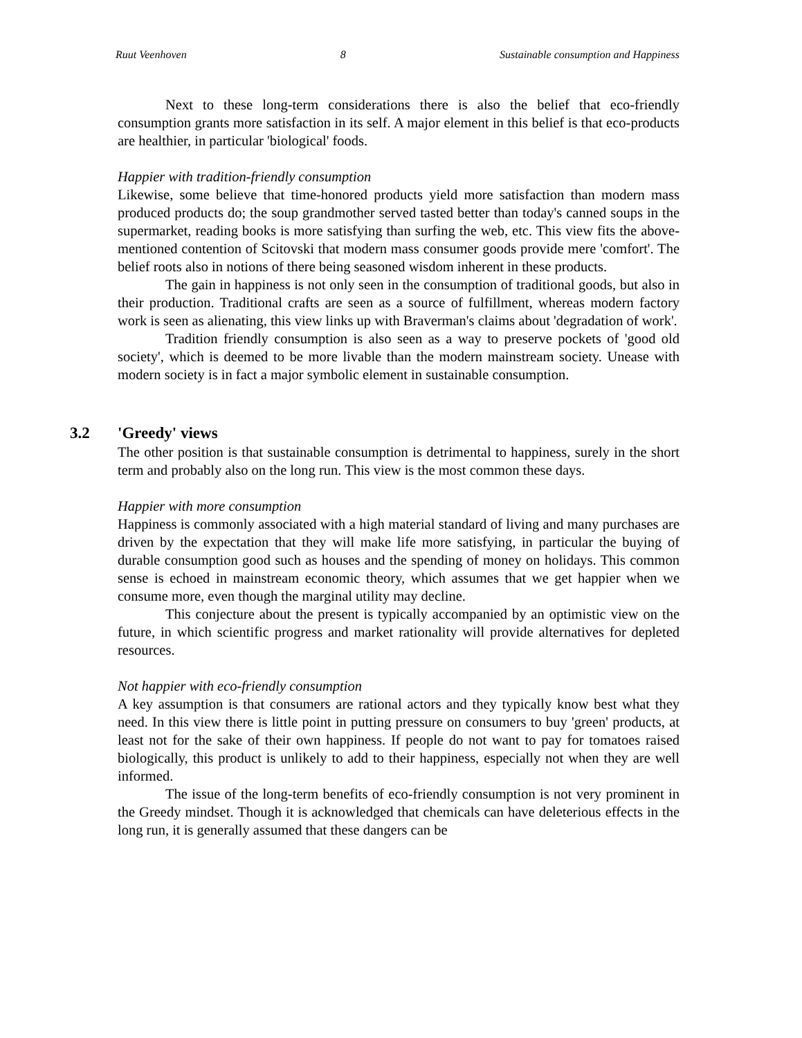Ruut Veenhoven 8 Sustainable consumption and Happiness
Next to these long-term considerations there is also the belief that eco-friendly consumption grants more satisfaction in its self. A major element in this belief is that eco-products are healthier, in particular 'biological' foods.
Happier with tradition-friendly consumption
Likewise, some believe that time-honored products yield more satisfaction than modern mass produced products do; the soup grandmother served tasted better than today's canned soups in the supermarket, reading books is more satisfying than surfing the web, etc. This view fits the above-mentioned contention of Scitovski that modern mass consumer goods provide mere 'comfort'. The belief roots also in notions of there being seasoned wisdom inherent in these products.
The gain in happiness is not only seen in the consumption of traditional goods, but also in their production. Traditional crafts are seen as a source of fulfillment, whereas modern factory work is seen as alienating, this view links up with Braverman's claims about 'degradation of work'.
Tradition friendly consumption is also seen as a way to preserve pockets of 'good old society', which is deemed to be more livable than the modern mainstream society. Unease with modern society is in fact a major symbolic element in sustainable consumption.
3.2 'Greedy' views
The other position is that sustainable consumption is detrimental to happiness, surely in the short term and probably also on the long run. This view is the most common these days.
Happier with more consumption
Happiness is commonly associated with a high material standard of living and many purchases are driven by the expectation that they will make life more satisfying, in particular the buying of durable consumption good such as houses and the spending of money on holidays. This common sense is echoed in mainstream economic theory, which assumes that we get happier when we consume more, even though the marginal utility may decline.
This conjecture about the present is typically accompanied by an optimistic view on the future, in which scientific progress and market rationality will provide alternatives for depleted resources.
Not happier with eco-friendly consumption
A key assumption is that consumers are rational actors and they typically know best what they need. In this view there is little point in putting pressure on consumers to buy 'green' products, at least not for the sake of their own happiness. If people do not want to pay for tomatoes raised biologically, this product is unlikely to add to their happiness, especially not when they are well informed.
The issue of the long-term benefits of eco-friendly consumption is not very prominent in the Greedy mindset. Though it is acknowledged that chemicals can have deleterious effects in the long run, it is generally assumed that these dangers can be